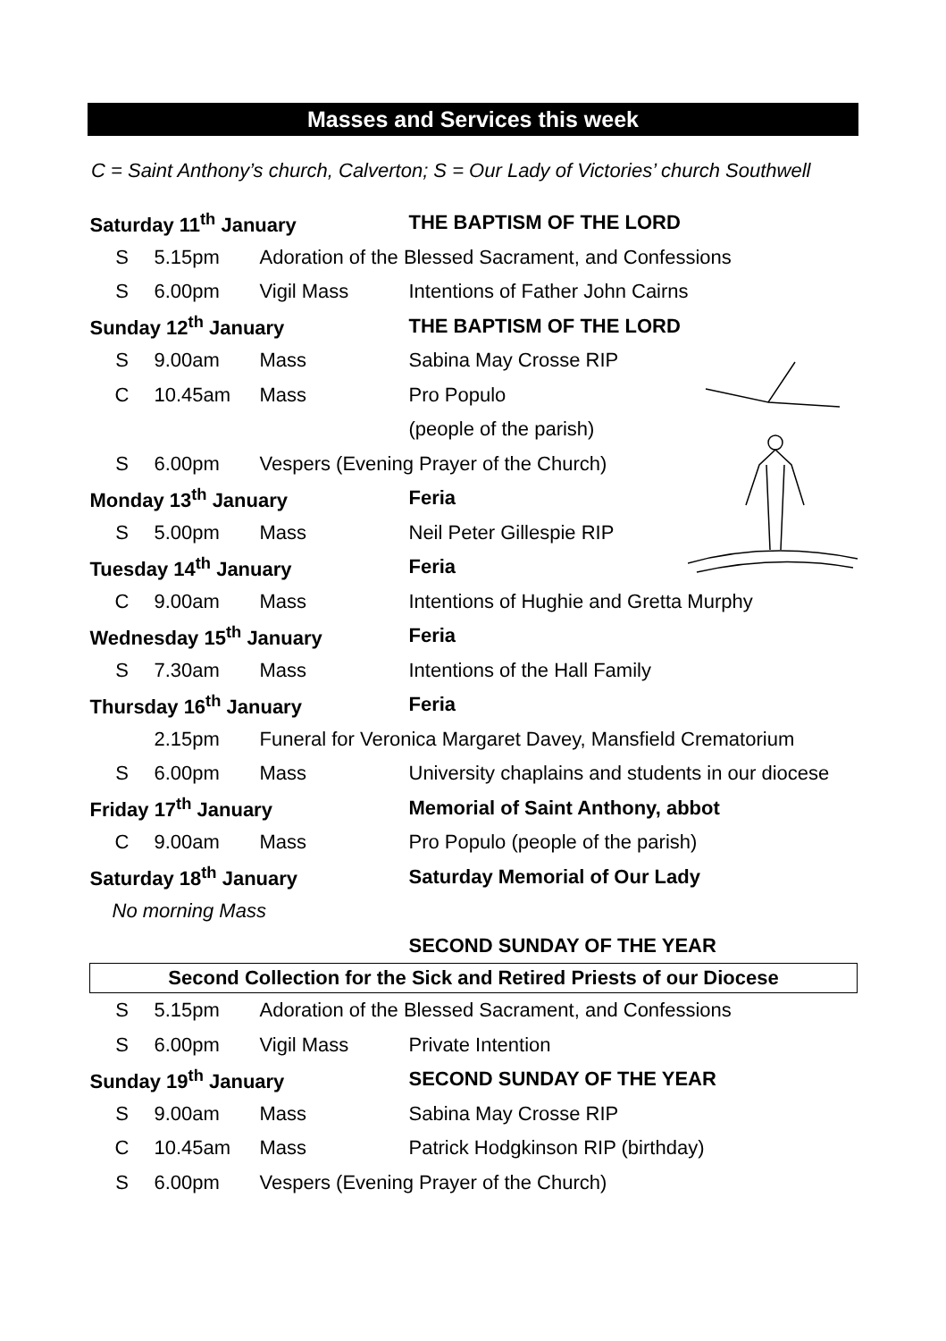Masses and Services this week
C = Saint Anthony’s church, Calverton; S = Our Lady of Victories’ church Southwell
| Saturday 11<sup>th</sup> January | | | THE BAPTISM OF THE LORD |
| S | 5.15pm | Adoration of the Blessed Sacrament, and Confessions | |
| S | 6.00pm | Vigil Mass | Intentions of Father John Cairns |
| Sunday 12<sup>th</sup> January | | | THE BAPTISM OF THE LORD |
| S | 9.00am | Mass | Sabina May Crosse RIP |
| C | 10.45am | Mass | Pro Populo |
| | | | (people of the parish) |
| S | 6.00pm | Vespers (Evening Prayer of the Church) | |
| Monday 13<sup>th</sup> January | | | Feria |
| S | 5.00pm | Mass | Neil Peter Gillespie RIP |
| Tuesday 14<sup>th</sup> January | | | Feria |
| C | 9.00am | Mass | Intentions of Hughie and Gretta Murphy |
| Wednesday 15<sup>th</sup> January | | | Feria |
| S | 7.30am | Mass | Intentions of the Hall Family |
| Thursday 16<sup>th</sup> January | | | Feria |
| | 2.15pm | Funeral for Veronica Margaret Davey, Mansfield Crematorium | |
| S | 6.00pm | Mass | University chaplains and students in our diocese |
| Friday 17<sup>th</sup> January | | | Memorial of Saint Anthony, abbot |
| C | 9.00am | Mass | Pro Populo (people of the parish) |
| Saturday 18<sup>th</sup> January | | | Saturday Memorial of Our Lady |
| No morning Mass | | | |
| | | | SECOND SUNDAY OF THE YEAR |
| Second Collection for the Sick and Retired Priests of our Diocese | | | |
| S | 5.15pm | Adoration of the Blessed Sacrament, and Confessions | |
| S | 6.00pm | Vigil Mass | Private Intention |
| Sunday 19<sup>th</sup> January | | | SECOND SUNDAY OF THE YEAR |
| S | 9.00am | Mass | Sabina May Crosse RIP |
| C | 10.45am | Mass | Patrick Hodgkinson RIP (birthday) |
| S | 6.00pm | Vespers (Evening Prayer of the Church) | |